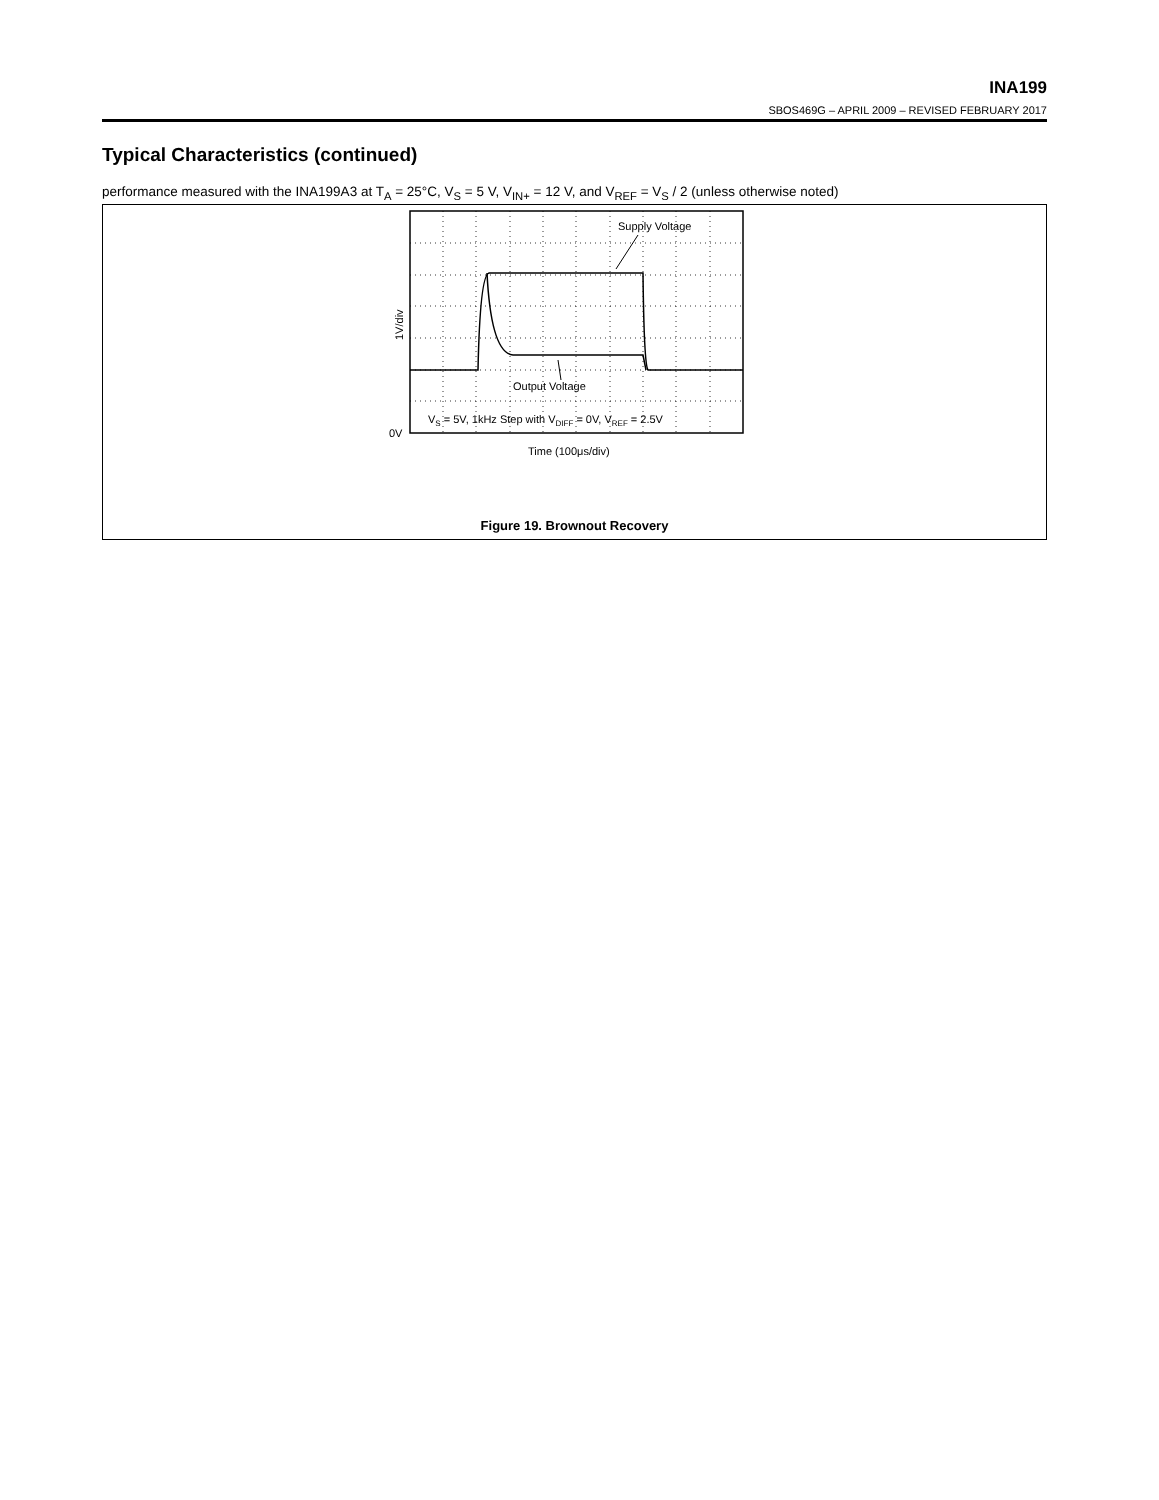INA199
SBOS469G – APRIL 2009 – REVISED FEBRUARY 2017
Typical Characteristics (continued)
performance measured with the INA199A3 at T<sub>A</sub> = 25°C, V<sub>S</sub> = 5 V, V<sub>IN+</sub> = 12 V, and V<sub>REF</sub> = V<sub>S</sub> / 2 (unless otherwise noted)
Supply Voltage
Output Voltage
VS = 5V, 1kHz Step with VDIFF = 0V, VREF = 2.5V
0V
1V/div
Time (100μs/div)
Figure 19. Brownout Recovery